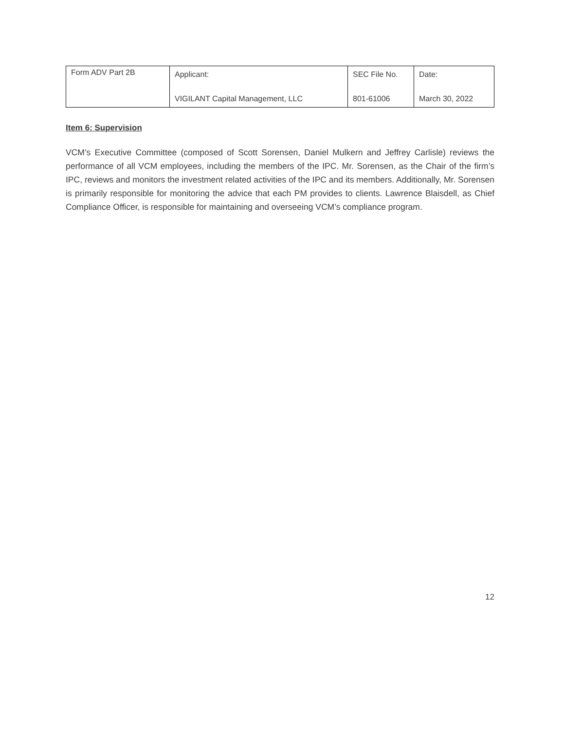| Form ADV Part 2B | Applicant: VIGILANT Capital Management, LLC | SEC File No. 801-61006 | Date: March 30, 2022 |
Item 6: Supervision
VCM’s Executive Committee (composed of Scott Sorensen, Daniel Mulkern and Jeffrey Carlisle) reviews the performance of all VCM employees, including the members of the IPC. Mr. Sorensen, as the Chair of the firm’s IPC, reviews and monitors the investment related activities of the IPC and its members. Additionally, Mr. Sorensen is primarily responsible for monitoring the advice that each PM provides to clients. Lawrence Blaisdell, as Chief Compliance Officer, is responsible for maintaining and overseeing VCM’s compliance program.
12